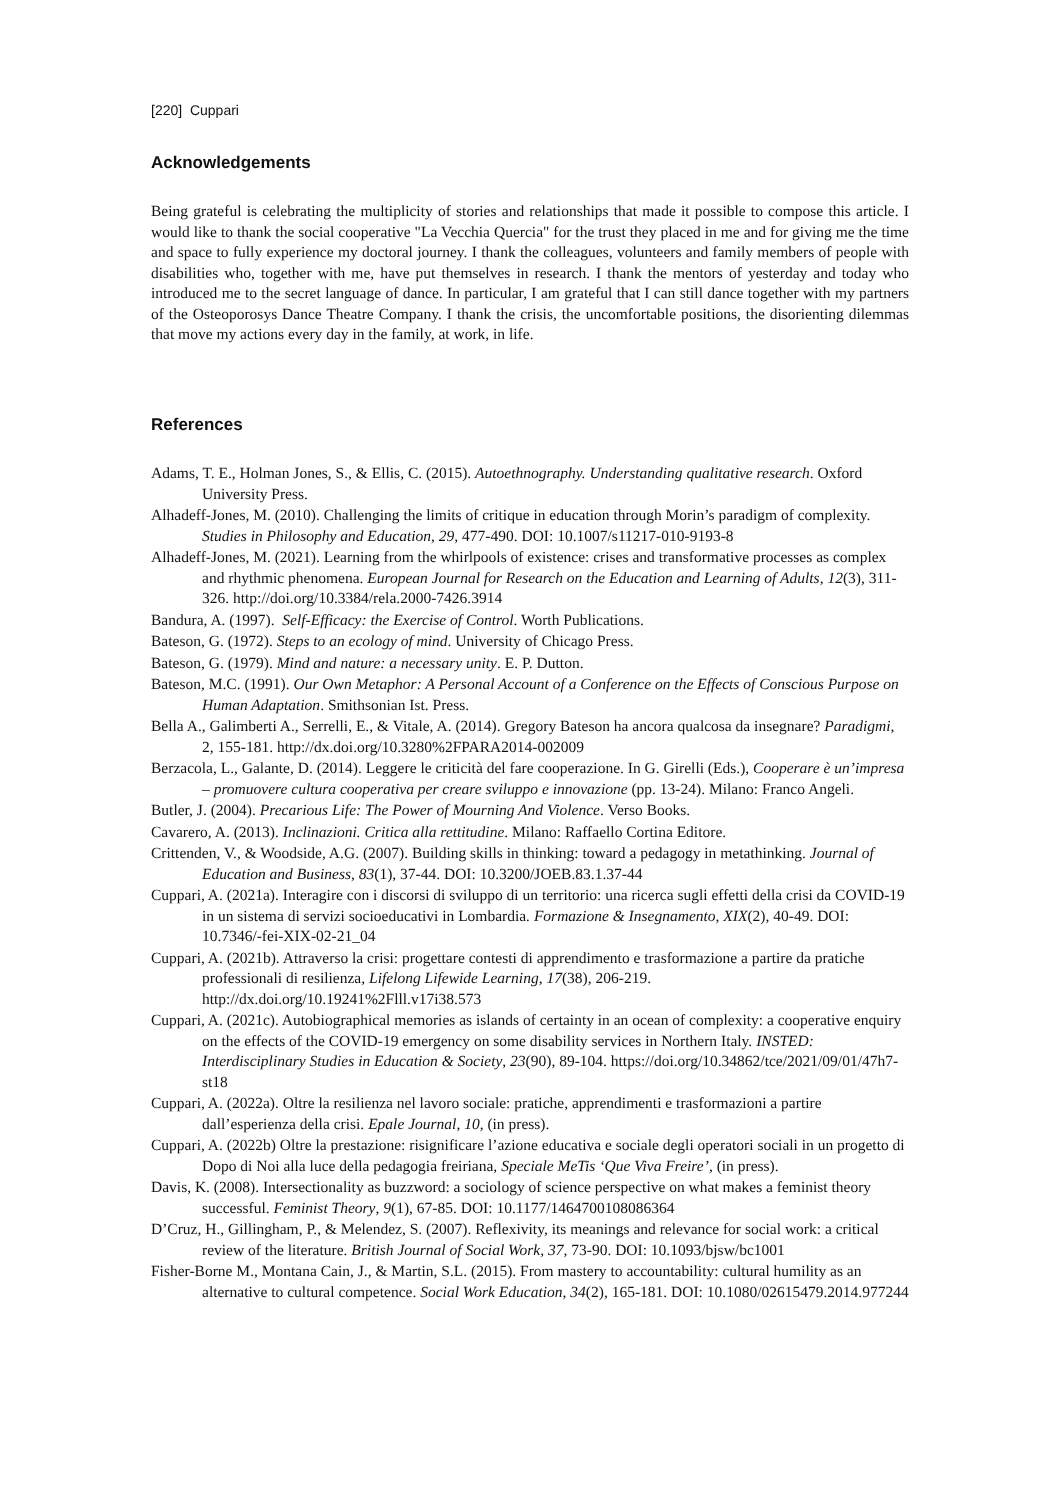[220] Cuppari
Acknowledgements
Being grateful is celebrating the multiplicity of stories and relationships that made it possible to compose this article. I would like to thank the social cooperative "La Vecchia Quercia" for the trust they placed in me and for giving me the time and space to fully experience my doctoral journey. I thank the colleagues, volunteers and family members of people with disabilities who, together with me, have put themselves in research. I thank the mentors of yesterday and today who introduced me to the secret language of dance. In particular, I am grateful that I can still dance together with my partners of the Osteoporosys Dance Theatre Company. I thank the crisis, the uncomfortable positions, the disorienting dilemmas that move my actions every day in the family, at work, in life.
References
Adams, T. E., Holman Jones, S., & Ellis, C. (2015). Autoethnography. Understanding qualitative research. Oxford University Press.
Alhadeff-Jones, M. (2010). Challenging the limits of critique in education through Morin’s paradigm of complexity. Studies in Philosophy and Education, 29, 477-490. DOI: 10.1007/s11217-010-9193-8
Alhadeff-Jones, M. (2021). Learning from the whirlpools of existence: crises and transformative processes as complex and rhythmic phenomena. European Journal for Research on the Education and Learning of Adults, 12(3), 311-326. http://doi.org/10.3384/rela.2000-7426.3914
Bandura, A. (1997). Self-Efficacy: the Exercise of Control. Worth Publications.
Bateson, G. (1972). Steps to an ecology of mind. University of Chicago Press.
Bateson, G. (1979). Mind and nature: a necessary unity. E. P. Dutton.
Bateson, M.C. (1991). Our Own Metaphor: A Personal Account of a Conference on the Effects of Conscious Purpose on Human Adaptation. Smithsonian Ist. Press.
Bella A., Galimberti A., Serrelli, E., & Vitale, A. (2014). Gregory Bateson ha ancora qualcosa da insegnare? Paradigmi, 2, 155-181. http://dx.doi.org/10.3280%2FPARA2014-002009
Berzacola, L., Galante, D. (2014). Leggere le criticità del fare cooperazione. In G. Girelli (Eds.), Cooperare è un’impresa – promuovere cultura cooperativa per creare sviluppo e innovazione (pp. 13-24). Milano: Franco Angeli.
Butler, J. (2004). Precarious Life: The Power of Mourning And Violence. Verso Books.
Cavarero, A. (2013). Inclinazioni. Critica alla rettitudine. Milano: Raffaello Cortina Editore.
Crittenden, V., & Woodside, A.G. (2007). Building skills in thinking: toward a pedagogy in metathinking. Journal of Education and Business, 83(1), 37-44. DOI: 10.3200/JOEB.83.1.37-44
Cuppari, A. (2021a). Interagire con i discorsi di sviluppo di un territorio: una ricerca sugli effetti della crisi da COVID-19 in un sistema di servizi socioeducativi in Lombardia. Formazione & Insegnamento, XIX(2), 40-49. DOI: 10.7346/-fei-XIX-02-21_04
Cuppari, A. (2021b). Attraverso la crisi: progettare contesti di apprendimento e trasformazione a partire da pratiche professionali di resilienza, Lifelong Lifewide Learning, 17(38), 206-219. http://dx.doi.org/10.19241%2Flll.v17i38.573
Cuppari, A. (2021c). Autobiographical memories as islands of certainty in an ocean of complexity: a cooperative enquiry on the effects of the COVID-19 emergency on some disability services in Northern Italy. INSTED: Interdisciplinary Studies in Education & Society, 23(90), 89-104. https://doi.org/10.34862/tce/2021/09/01/47h7-st18
Cuppari, A. (2022a). Oltre la resilienza nel lavoro sociale: pratiche, apprendimenti e trasformazioni a partire dall’esperienza della crisi. Epale Journal, 10, (in press).
Cuppari, A. (2022b) Oltre la prestazione: risignificare l’azione educativa e sociale degli operatori sociali in un progetto di Dopo di Noi alla luce della pedagogia freiriana, Speciale MeTis ‘Que Viva Freire’, (in press).
Davis, K. (2008). Intersectionality as buzzword: a sociology of science perspective on what makes a feminist theory successful. Feminist Theory, 9(1), 67-85. DOI: 10.1177/1464700108086364
D’Cruz, H., Gillingham, P., & Melendez, S. (2007). Reflexivity, its meanings and relevance for social work: a critical review of the literature. British Journal of Social Work, 37, 73-90. DOI: 10.1093/bjsw/bc1001
Fisher-Borne M., Montana Cain, J., & Martin, S.L. (2015). From mastery to accountability: cultural humility as an alternative to cultural competence. Social Work Education, 34(2), 165-181. DOI: 10.1080/02615479.2014.977244